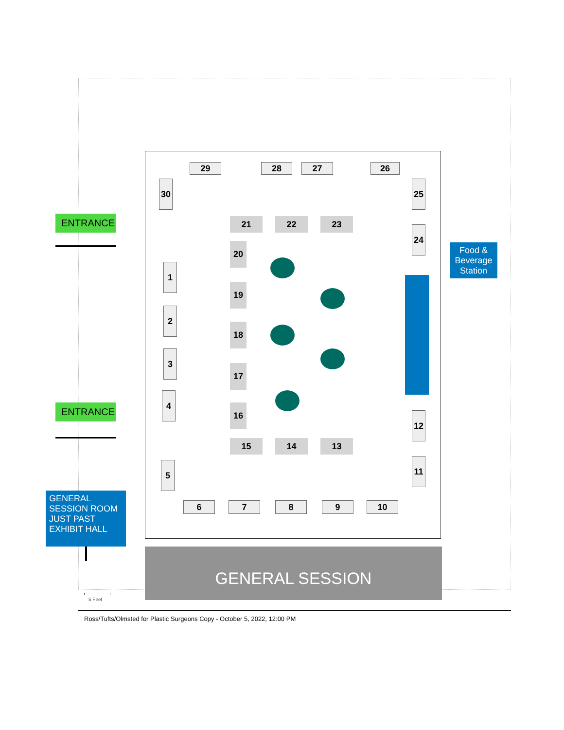29 28 27 26
30 25
21 22 23
24
ENTRANCE
Food & Beverage Station
20
1
19
2
18
3
17
4
ENTRANCE 16
12
15 14 13
11
5
GENERAL SESSION ROOM JUST PAST EXHIBIT HALL
6 7 8 9 10
GENERAL SESSION
5 Feet
Ross/Tufts/Olmsted for Plastic Surgeons Copy - October 5, 2022, 12:00 PM